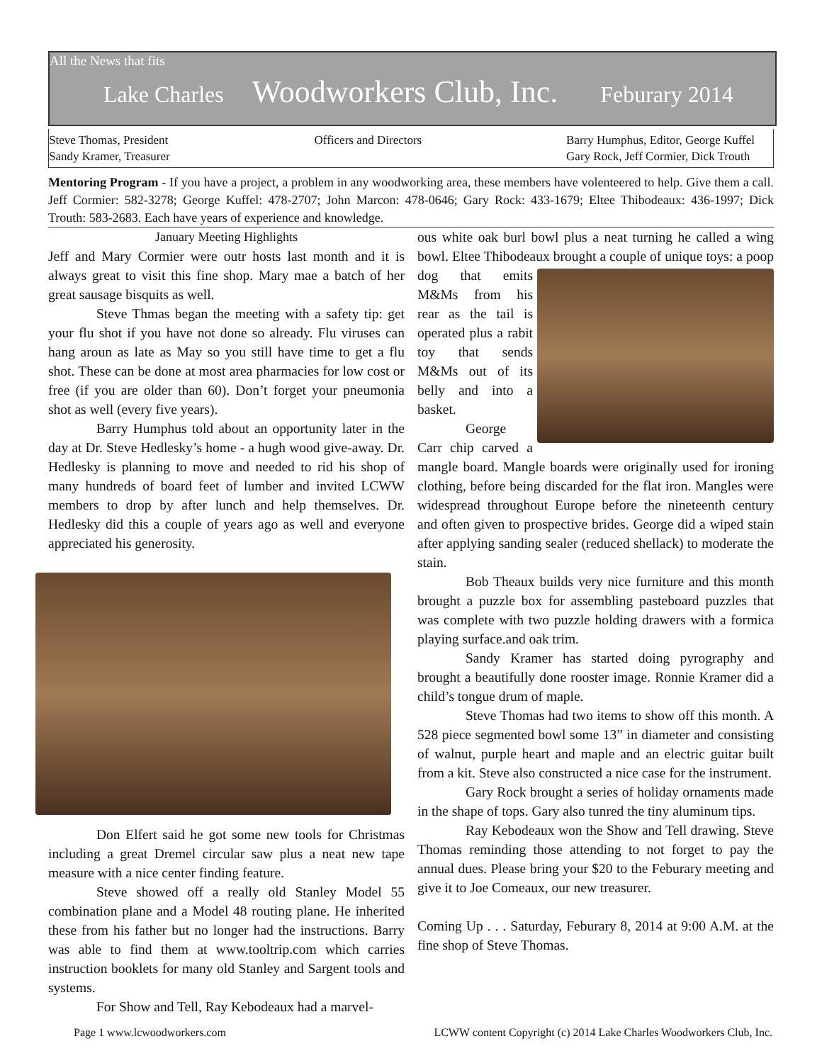All the News that fits
Lake Charles Woodworkers Club, Inc. Feburary 2014
Steve Thomas, President
Sandy Kramer, Treasurer
Officers and Directors Barry Humphus, Editor, George Kuffel
Gary Rock, Jeff Cormier, Dick Trouth
Mentoring Program - If you have a project, a problem in any woodworking area, these members have volenteered to help. Give them a call. Jeff Cormier: 582-3278; George Kuffel: 478-2707; John Marcon: 478-0646; Gary Rock: 433-1679; Eltee Thibodeaux: 436-1997; Dick Trouth: 583-2683. Each have years of experience and knowledge.
January Meeting Highlights
Jeff and Mary Cormier were outr hosts last month and it is always great to visit this fine shop. Mary mae a batch of her great sausage bisquits as well.
Steve Thmas began the meeting with a safety tip: get your flu shot if you have not done so already. Flu viruses can hang aroun as late as May so you still have time to get a flu shot. These can be done at most area pharmacies for low cost or free (if you are older than 60). Don’t forget your pneumonia shot as well (every five years).
Barry Humphus told about an opportunity later in the day at Dr. Steve Hedlesky’s home - a hugh wood give-away. Dr. Hedlesky is planning to move and needed to rid his shop of many hundreds of board feet of lumber and invited LCWW members to drop by after lunch and help themselves. Dr. Hedlesky did this a couple of years ago as well and everyone appreciated his generosity.
Don Elfert said he got some new tools for Christmas including a great Dremel circular saw plus a neat new tape measure with a nice center finding feature.
Steve showed off a really old Stanley Model 55 combination plane and a Model 48 routing plane. He inherited these from his father but no longer had the instructions. Barry was able to find them at www.tooltrip.com which carries instruction booklets for many old Stanley and Sargent tools and systems.
For Show and Tell, Ray Kebodeaux had a marvel-
ous white oak burl bowl plus a neat turning he called a wing bowl. Eltee Thibodeaux brought a couple of unique toys: a poop dog that emits M&Ms from his rear as the tail is operated plus a rabit toy that sends M&Ms out of its belly and into a basket.
George Carr chip carved a mangle board. Mangle boards were originally used for ironing clothing, before being discarded for the flat iron. Mangles were widespread throughout Europe before the nineteenth century and often given to prospective brides. George did a wiped stain after applying sanding sealer (reduced shellack) to moderate the stain.
Bob Theaux builds very nice furniture and this month brought a puzzle box for assembling pasteboard puzzles that was complete with two puzzle holding drawers with a formica playing surface.and oak trim.
Sandy Kramer has started doing pyrography and brought a beautifully done rooster image. Ronnie Kramer did a child’s tongue drum of maple.
Steve Thomas had two items to show off this month. A 528 piece segmented bowl some 13” in diameter and consisting of walnut, purple heart and maple and an electric guitar built from a kit. Steve also constructed a nice case for the instrument.
Gary Rock brought a series of holiday ornaments made in the shape of tops. Gary also tunred the tiny aluminum tips.
Ray Kebodeaux won the Show and Tell drawing. Steve Thomas reminding those attending to not forget to pay the annual dues. Please bring your $20 to the Feburary meeting and give it to Joe Comeaux, our new treasurer.
Coming Up . . . Saturday, Feburary 8, 2014 at 9:00 A.M. at the fine shop of Steve Thomas.
Page 1 www.lcwoodworkers.com LCWW content Copyright (c) 2014 Lake Charles Woodworkers Club, Inc.